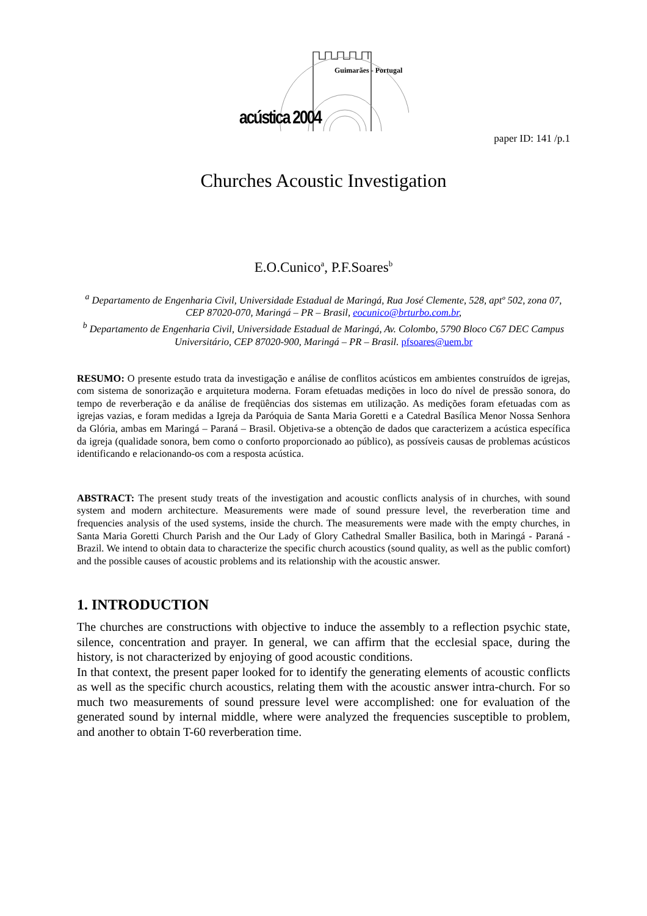Guimarães - Portugal
acústica 2004
paper ID: 141 /p.1
Churches Acoustic Investigation
E.O.Cunico<sup>a</sup>, P.F.Soares<sup>b</sup>
<sup>a</sup> Departamento de Engenharia Civil, Universidade Estadual de Maringá, Rua José Clemente, 528, aptº 502, zona 07, CEP 87020-070, Maringá – PR – Brasil, eocunico@brturbo.com.br,
<sup>b</sup> Departamento de Engenharia Civil, Universidade Estadual de Maringá, Av. Colombo, 5790 Bloco C67 DEC Campus Universitário, CEP 87020-900, Maringá – PR – Brasil. pfsoares@uem.br
RESUMO: O presente estudo trata da investigação e análise de conflitos acústicos em ambientes construídos de igrejas, com sistema de sonorização e arquitetura moderna. Foram efetuadas medições in loco do nível de pressão sonora, do tempo de reverberação e da análise de freqüências dos sistemas em utilização. As medições foram efetuadas com as igrejas vazias, e foram medidas a Igreja da Paróquia de Santa Maria Goretti e a Catedral Basílica Menor Nossa Senhora da Glória, ambas em Maringá – Paraná – Brasil. Objetiva-se a obtenção de dados que caracterizem a acústica específica da igreja (qualidade sonora, bem como o conforto proporcionado ao público), as possíveis causas de problemas acústicos identificando e relacionando-os com a resposta acústica.
ABSTRACT: The present study treats of the investigation and acoustic conflicts analysis of in churches, with sound system and modern architecture. Measurements were made of sound pressure level, the reverberation time and frequencies analysis of the used systems, inside the church. The measurements were made with the empty churches, in Santa Maria Goretti Church Parish and the Our Lady of Glory Cathedral Smaller Basilica, both in Maringá - Paraná - Brazil. We intend to obtain data to characterize the specific church acoustics (sound quality, as well as the public comfort) and the possible causes of acoustic problems and its relationship with the acoustic answer.
1. INTRODUCTION
The churches are constructions with objective to induce the assembly to a reflection psychic state, silence, concentration and prayer. In general, we can affirm that the ecclesial space, during the history, is not characterized by enjoying of good acoustic conditions.
In that context, the present paper looked for to identify the generating elements of acoustic conflicts as well as the specific church acoustics, relating them with the acoustic answer intra-church. For so much two measurements of sound pressure level were accomplished: one for evaluation of the generated sound by internal middle, where were analyzed the frequencies susceptible to problem, and another to obtain T-60 reverberation time.